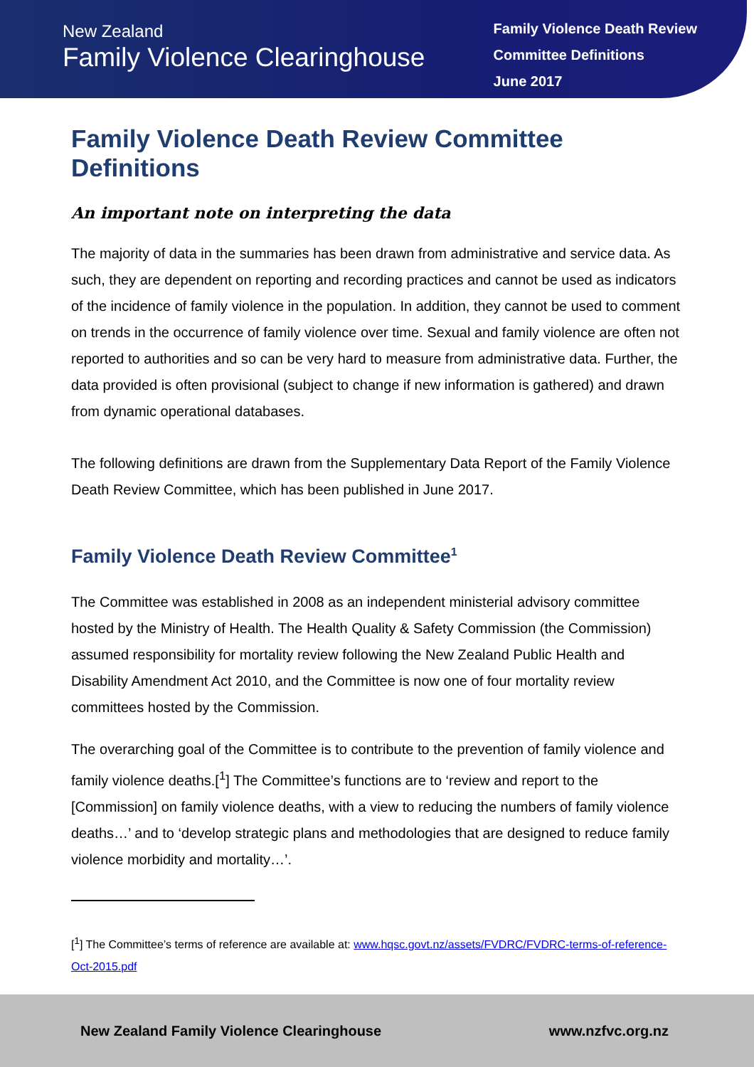New Zealand
Family Violence Clearinghouse
Family Violence Death Review
Committee Definitions
June 2017
Family Violence Death Review Committee Definitions
An important note on interpreting the data
The majority of data in the summaries has been drawn from administrative and service data. As such, they are dependent on reporting and recording practices and cannot be used as indicators of the incidence of family violence in the population. In addition, they cannot be used to comment on trends in the occurrence of family violence over time. Sexual and family violence are often not reported to authorities and so can be very hard to measure from administrative data. Further, the data provided is often provisional (subject to change if new information is gathered) and drawn from dynamic operational databases.
The following definitions are drawn from the Supplementary Data Report of the Family Violence Death Review Committee, which has been published in June 2017.
Family Violence Death Review Committee<sup>1</sup>
The Committee was established in 2008 as an independent ministerial advisory committee hosted by the Ministry of Health. The Health Quality & Safety Commission (the Commission) assumed responsibility for mortality review following the New Zealand Public Health and Disability Amendment Act 2010, and the Committee is now one of four mortality review committees hosted by the Commission.
The overarching goal of the Committee is to contribute to the prevention of family violence and family violence deaths.[<sup>1</sup>] The Committee’s functions are to ‘review and report to the [Commission] on family violence deaths, with a view to reducing the numbers of family violence deaths…’ and to ‘develop strategic plans and methodologies that are designed to reduce family violence morbidity and mortality…’.
[<sup>1</sup>] The Committee’s terms of reference are available at: www.hqsc.govt.nz/assets/FVDRC/FVDRC-terms-of-reference-Oct-2015.pdf
New Zealand Family Violence Clearinghouse www.nzfvc.org.nz